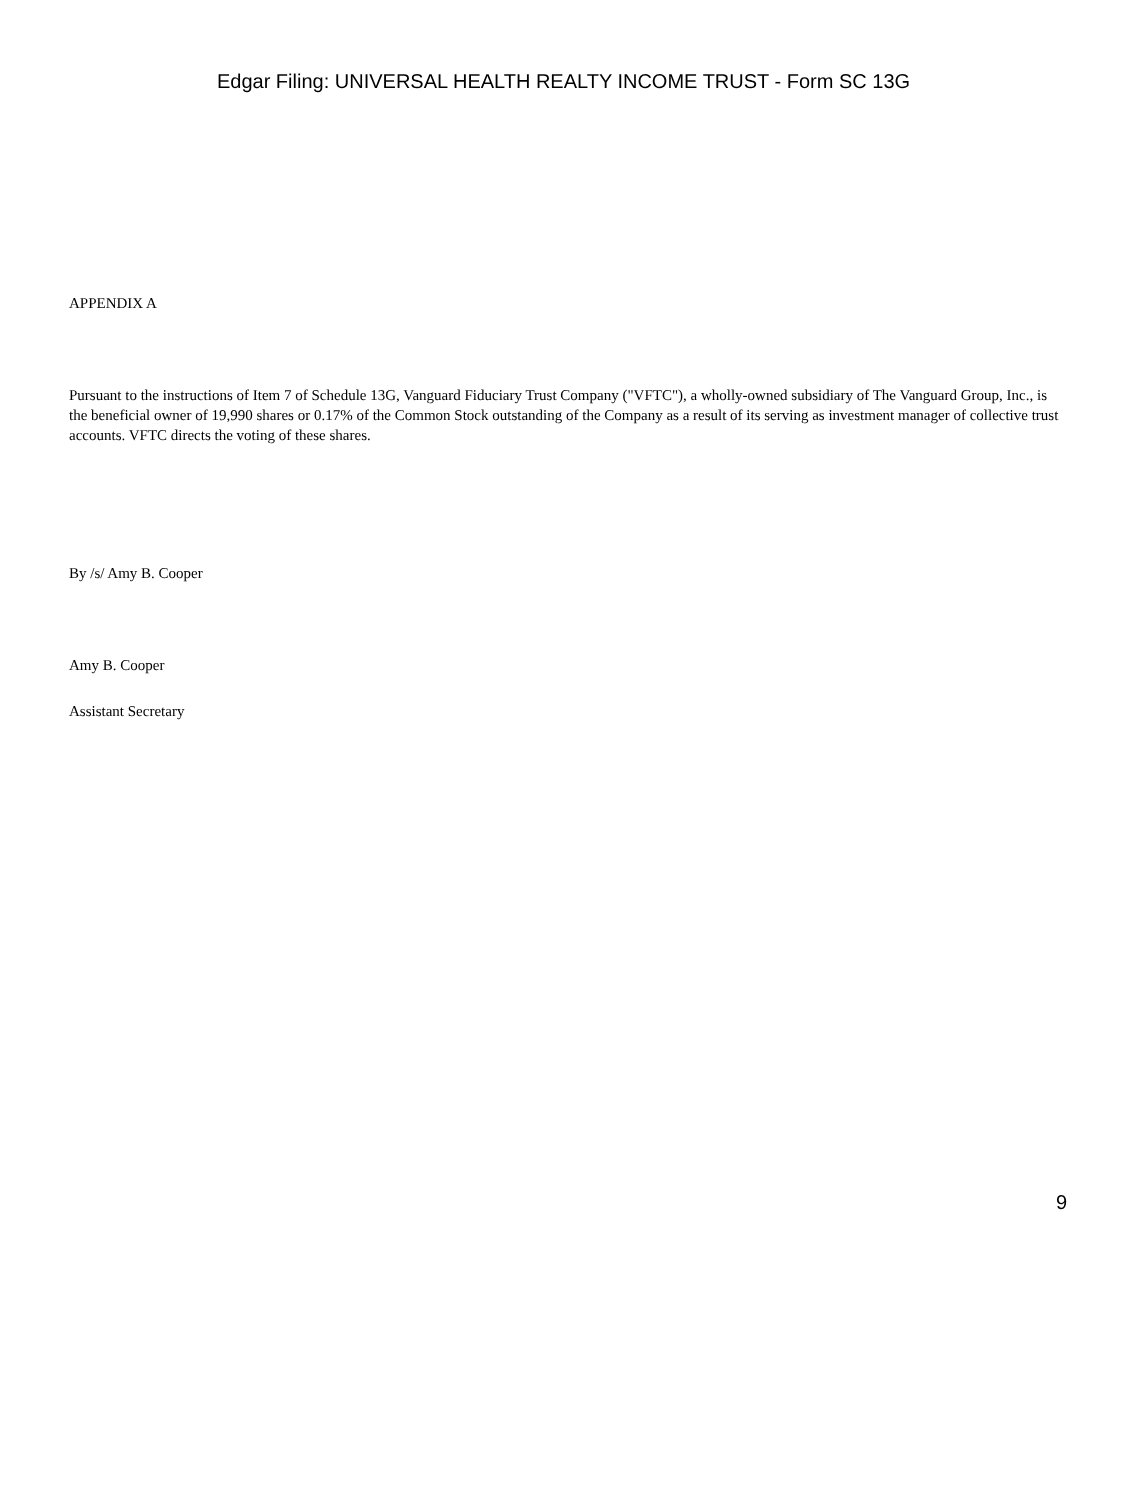Edgar Filing: UNIVERSAL HEALTH REALTY INCOME TRUST - Form SC 13G
APPENDIX A
Pursuant to the instructions of Item 7 of Schedule 13G, Vanguard Fiduciary Trust Company ("VFTC"), a wholly-owned subsidiary of The Vanguard Group, Inc., is the beneficial owner of 19,990 shares or 0.17% of the Common Stock outstanding of the Company as a result of its serving as investment manager of collective trust accounts. VFTC directs the voting of these shares.
By /s/ Amy B. Cooper
Amy B. Cooper
Assistant Secretary
9